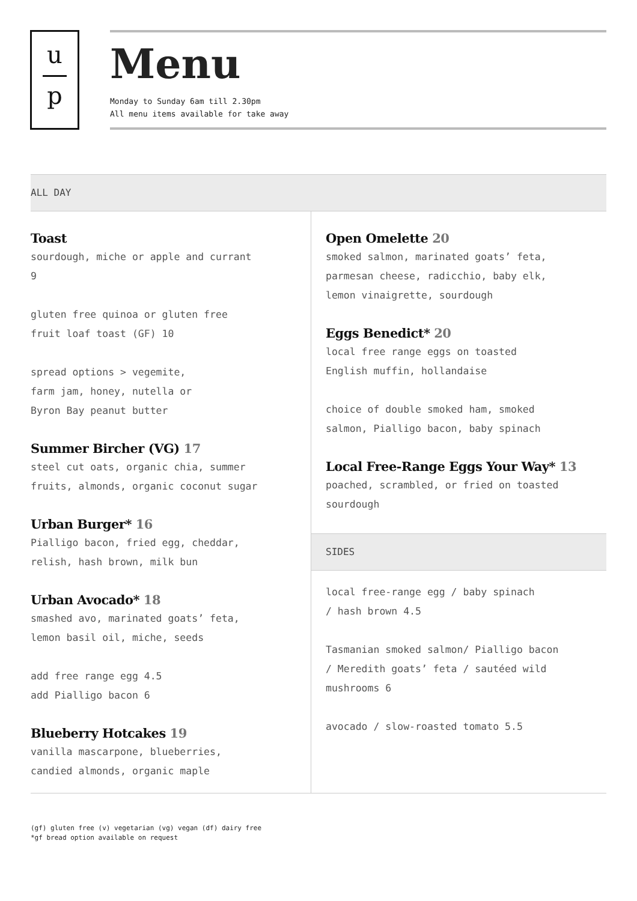u
p
Menu
Monday to Sunday 6am till 2.30pm
All menu items available for take away
ALL DAY
Toast
sourdough, miche or apple and currant
9
gluten free quinoa or gluten free
fruit loaf toast (GF) 10
spread options > vegemite,
farm jam, honey, nutella or
Byron Bay peanut butter
Summer Bircher (VG) 17
steel cut oats, organic chia, summer
fruits, almonds, organic coconut sugar
Urban Burger* 16
Pialligo bacon, fried egg, cheddar,
relish, hash brown, milk bun
Urban Avocado* 18
smashed avo, marinated goats’ feta,
lemon basil oil, miche, seeds
add free range egg 4.5
add Pialligo bacon 6
Blueberry Hotcakes 19
vanilla mascarpone, blueberries,
candied almonds, organic maple
Open Omelette 20
smoked salmon, marinated goats’ feta,
parmesan cheese, radicchio, baby elk,
lemon vinaigrette, sourdough
Eggs Benedict* 20
local free range eggs on toasted
English muffin, hollandaise
choice of double smoked ham, smoked
salmon, Pialligo bacon, baby spinach
Local Free-Range Eggs Your Way* 13
poached, scrambled, or fried on toasted
sourdough
SIDES
local free-range egg / baby spinach
/ hash brown 4.5
Tasmanian smoked salmon/ Pialligo bacon
/ Meredith goats’ feta / sautéed wild
mushrooms 6
avocado / slow-roasted tomato 5.5
(gf) gluten free (v) vegetarian (vg) vegan (df) dairy free
*gf bread option available on request